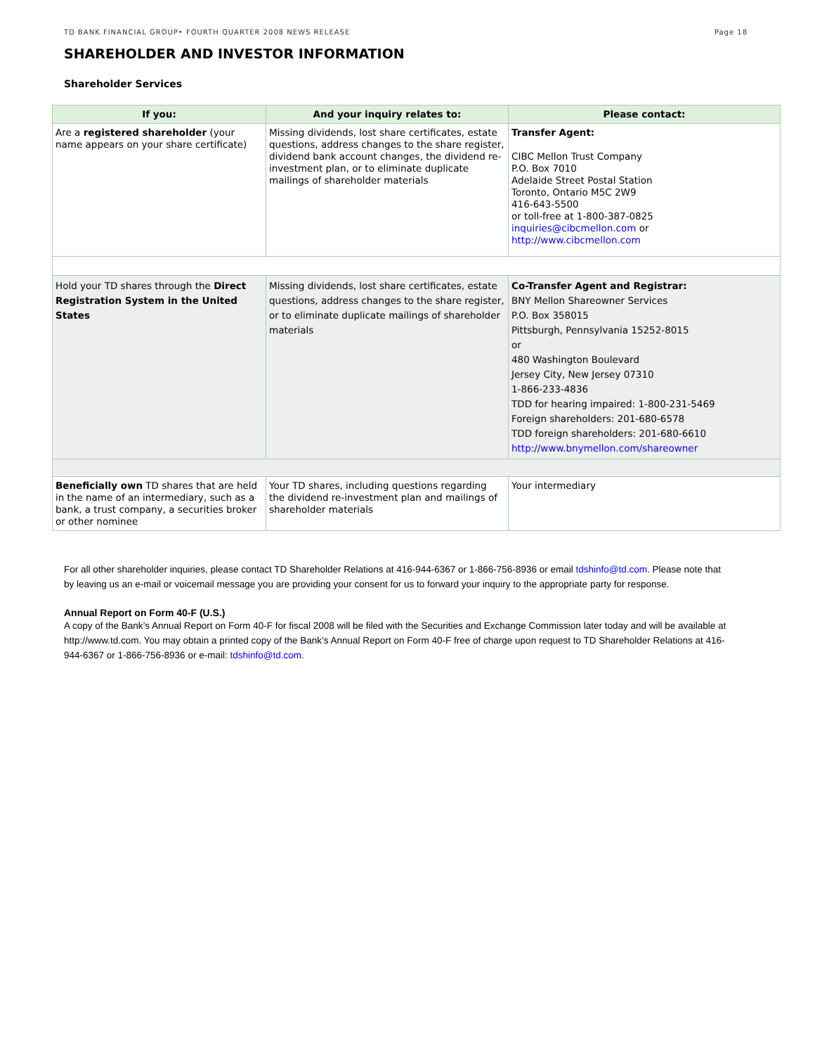TD BANK FINANCIAL GROUP• FOURTH QUARTER 2008 NEWS RELEASE Page 18
SHAREHOLDER AND INVESTOR INFORMATION
Shareholder Services
| If you: | And your inquiry relates to: | Please contact: |
| --- | --- | --- |
| Are a registered shareholder (your name appears on your share certificate) | Missing dividends, lost share certificates, estate questions, address changes to the share register, dividend bank account changes, the dividend re-investment plan, or to eliminate duplicate mailings of shareholder materials | Transfer Agent: CIBC Mellon Trust Company P.O. Box 7010 Adelaide Street Postal Station Toronto, Ontario M5C 2W9 416-643-5500 or toll-free at 1-800-387-0825 inquiries@cibcmellon.com or http://www.cibcmellon.com |
| Hold your TD shares through the Direct Registration System in the United States | Missing dividends, lost share certificates, estate questions, address changes to the share register, or to eliminate duplicate mailings of shareholder materials | Co-Transfer Agent and Registrar: BNY Mellon Shareowner Services P.O. Box 358015 Pittsburgh, Pennsylvania 15252-8015 or 480 Washington Boulevard Jersey City, New Jersey 07310 1-866-233-4836 TDD for hearing impaired: 1-800-231-5469 Foreign shareholders: 201-680-6578 TDD foreign shareholders: 201-680-6610 http://www.bnymellon.com/shareowner |
| Beneficially own TD shares that are held in the name of an intermediary, such as a bank, a trust company, a securities broker or other nominee | Your TD shares, including questions regarding the dividend re-investment plan and mailings of shareholder materials | Your intermediary |
For all other shareholder inquiries, please contact TD Shareholder Relations at 416-944-6367 or 1-866-756-8936 or email tdshinfo@td.com. Please note that by leaving us an e-mail or voicemail message you are providing your consent for us to forward your inquiry to the appropriate party for response.
Annual Report on Form 40-F (U.S.)
A copy of the Bank’s Annual Report on Form 40-F for fiscal 2008 will be filed with the Securities and Exchange Commission later today and will be available at http://www.td.com. You may obtain a printed copy of the Bank’s Annual Report on Form 40-F free of charge upon request to TD Shareholder Relations at 416-944-6367 or 1-866-756-8936 or e-mail: tdshinfo@td.com.